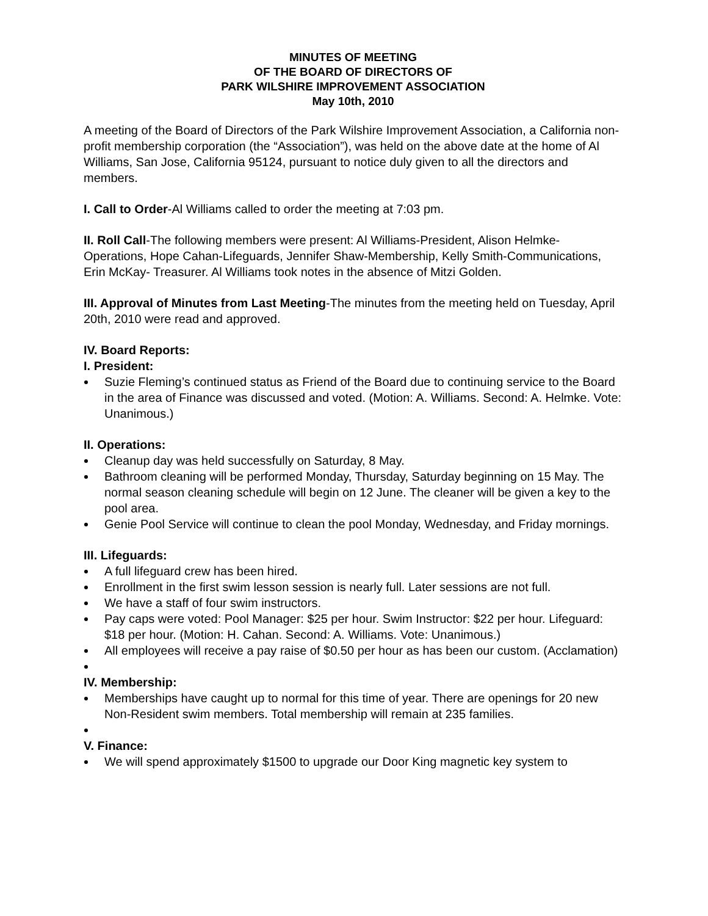MINUTES OF MEETING
OF THE BOARD OF DIRECTORS OF
PARK WILSHIRE IMPROVEMENT ASSOCIATION
May 10th, 2010
A meeting of the Board of Directors of the Park Wilshire Improvement Association, a California non-profit membership corporation (the “Association”), was held on the above date at the home of Al Williams, San Jose, California 95124, pursuant to notice duly given to all the directors and members.
I. Call to Order-Al Williams called to order the meeting at 7:03 pm.
II. Roll Call-The following members were present: Al Williams-President, Alison Helmke-Operations, Hope Cahan-Lifeguards, Jennifer Shaw-Membership, Kelly Smith-Communications, Erin McKay- Treasurer. Al Williams took notes in the absence of Mitzi Golden.
III. Approval of Minutes from Last Meeting-The minutes from the meeting held on Tuesday, April 20th, 2010 were read and approved.
IV. Board Reports:
I. President:
Suzie Fleming’s continued status as Friend of the Board due to continuing service to the Board in the area of Finance was discussed and voted. (Motion: A. Williams. Second: A. Helmke. Vote: Unanimous.)
II. Operations:
Cleanup day was held successfully on Saturday, 8 May.
Bathroom cleaning will be performed Monday, Thursday, Saturday beginning on 15 May. The normal season cleaning schedule will begin on 12 June. The cleaner will be given a key to the pool area.
Genie Pool Service will continue to clean the pool Monday, Wednesday, and Friday mornings.
III. Lifeguards:
A full lifeguard crew has been hired.
Enrollment in the first swim lesson session is nearly full. Later sessions are not full.
We have a staff of four swim instructors.
Pay caps were voted: Pool Manager: $25 per hour. Swim Instructor: $22 per hour. Lifeguard: $18 per hour. (Motion: H. Cahan. Second: A. Williams. Vote: Unanimous.)
All employees will receive a pay raise of $0.50 per hour as has been our custom. (Acclamation)
IV. Membership:
Memberships have caught up to normal for this time of year. There are openings for 20 new Non-Resident swim members. Total membership will remain at 235 families.
V. Finance:
We will spend approximately $1500 to upgrade our Door King magnetic key system to